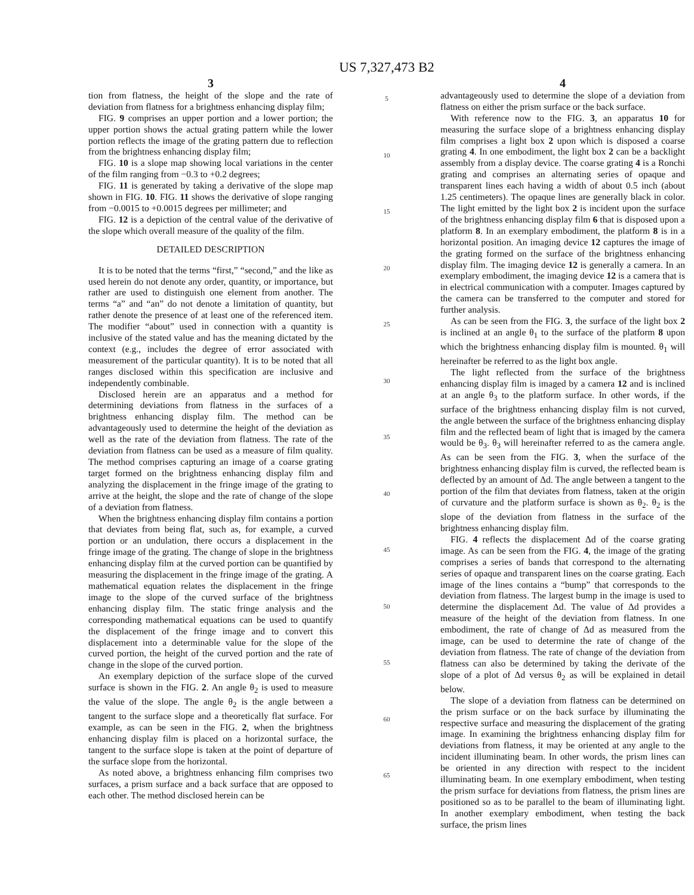US 7,327,473 B2
3
tion from flatness, the height of the slope and the rate of deviation from flatness for a brightness enhancing display film;
FIG. 9 comprises an upper portion and a lower portion; the upper portion shows the actual grating pattern while the lower portion reflects the image of the grating pattern due to reflection from the brightness enhancing display film;
FIG. 10 is a slope map showing local variations in the center of the film ranging from −0.3 to +0.2 degrees;
FIG. 11 is generated by taking a derivative of the slope map shown in FIG. 10. FIG. 11 shows the derivative of slope ranging from −0.0015 to +0.0015 degrees per millimeter; and
FIG. 12 is a depiction of the central value of the derivative of the slope which overall measure of the quality of the film.
DETAILED DESCRIPTION
It is to be noted that the terms “first,” “second,” and the like as used herein do not denote any order, quantity, or importance, but rather are used to distinguish one element from another. The terms “a” and “an” do not denote a limitation of quantity, but rather denote the presence of at least one of the referenced item. The modifier “about” used in connection with a quantity is inclusive of the stated value and has the meaning dictated by the context (e.g., includes the degree of error associated with measurement of the particular quantity). It is to be noted that all ranges disclosed within this specification are inclusive and independently combinable.
Disclosed herein are an apparatus and a method for determining deviations from flatness in the surfaces of a brightness enhancing display film. The method can be advantageously used to determine the height of the deviation as well as the rate of the deviation from flatness. The rate of the deviation from flatness can be used as a measure of film quality. The method comprises capturing an image of a coarse grating target formed on the brightness enhancing display film and analyzing the displacement in the fringe image of the grating to arrive at the height, the slope and the rate of change of the slope of a deviation from flatness.
When the brightness enhancing display film contains a portion that deviates from being flat, such as, for example, a curved portion or an undulation, there occurs a displacement in the fringe image of the grating. The change of slope in the brightness enhancing display film at the curved portion can be quantified by measuring the displacement in the fringe image of the grating. A mathematical equation relates the displacement in the fringe image to the slope of the curved surface of the brightness enhancing display film. The static fringe analysis and the corresponding mathematical equations can be used to quantify the displacement of the fringe image and to convert this displacement into a determinable value for the slope of the curved portion, the height of the curved portion and the rate of change in the slope of the curved portion.
An exemplary depiction of the surface slope of the curved surface is shown in the FIG. 2. An angle θ<sub>2</sub> is used to measure the value of the slope. The angle θ<sub>2</sub> is the angle between a tangent to the surface slope and a theoretically flat surface. For example, as can be seen in the FIG. 2, when the brightness enhancing display film is placed on a horizontal surface, the tangent to the surface slope is taken at the point of departure of the surface slope from the horizontal.
As noted above, a brightness enhancing film comprises two surfaces, a prism surface and a back surface that are opposed to each other. The method disclosed herein can be
5
10
15
20
25
30
35
40
45
50
55
60
65
4
advantageously used to determine the slope of a deviation from flatness on either the prism surface or the back surface.
With reference now to the FIG. 3, an apparatus 10 for measuring the surface slope of a brightness enhancing display film comprises a light box 2 upon which is disposed a coarse grating 4. In one embodiment, the light box 2 can be a backlight assembly from a display device. The coarse grating 4 is a Ronchi grating and comprises an alternating series of opaque and transparent lines each having a width of about 0.5 inch (about 1.25 centimeters). The opaque lines are generally black in color. The light emitted by the light box 2 is incident upon the surface of the brightness enhancing display film 6 that is disposed upon a platform 8. In an exemplary embodiment, the platform 8 is in a horizontal position. An imaging device 12 captures the image of the grating formed on the surface of the brightness enhancing display film. The imaging device 12 is generally a camera. In an exemplary embodiment, the imaging device 12 is a camera that is in electrical communication with a computer. Images captured by the camera can be transferred to the computer and stored for further analysis.
As can be seen from the FIG. 3, the surface of the light box 2 is inclined at an angle θ<sub>1</sub> to the surface of the platform 8 upon which the brightness enhancing display film is mounted. θ<sub>1</sub> will hereinafter be referred to as the light box angle.
The light reflected from the surface of the brightness enhancing display film is imaged by a camera 12 and is inclined at an angle θ<sub>3</sub> to the platform surface. In other words, if the surface of the brightness enhancing display film is not curved, the angle between the surface of the brightness enhancing display film and the reflected beam of light that is imaged by the camera would be θ<sub>3</sub>. θ<sub>3</sub> will hereinafter referred to as the camera angle. As can be seen from the FIG. 3, when the surface of the brightness enhancing display film is curved, the reflected beam is deflected by an amount of Δd. The angle between a tangent to the portion of the film that deviates from flatness, taken at the origin of curvature and the platform surface is shown as θ<sub>2</sub>. θ<sub>2</sub> is the slope of the deviation from flatness in the surface of the brightness enhancing display film.
FIG. 4 reflects the displacement Δd of the coarse grating image. As can be seen from the FIG. 4, the image of the grating comprises a series of bands that correspond to the alternating series of opaque and transparent lines on the coarse grating. Each image of the lines contains a “bump” that corresponds to the deviation from flatness. The largest bump in the image is used to determine the displacement Δd. The value of Δd provides a measure of the height of the deviation from flatness. In one embodiment, the rate of change of Δd as measured from the image, can be used to determine the rate of change of the deviation from flatness. The rate of change of the deviation from flatness can also be determined by taking the derivate of the slope of a plot of Δd versus θ<sub>2</sub> as will be explained in detail below.
The slope of a deviation from flatness can be determined on the prism surface or on the back surface by illuminating the respective surface and measuring the displacement of the grating image. In examining the brightness enhancing display film for deviations from flatness, it may be oriented at any angle to the incident illuminating beam. In other words, the prism lines can be oriented in any direction with respect to the incident illuminating beam. In one exemplary embodiment, when testing the prism surface for deviations from flatness, the prism lines are positioned so as to be parallel to the beam of illuminating light. In another exemplary embodiment, when testing the back surface, the prism lines